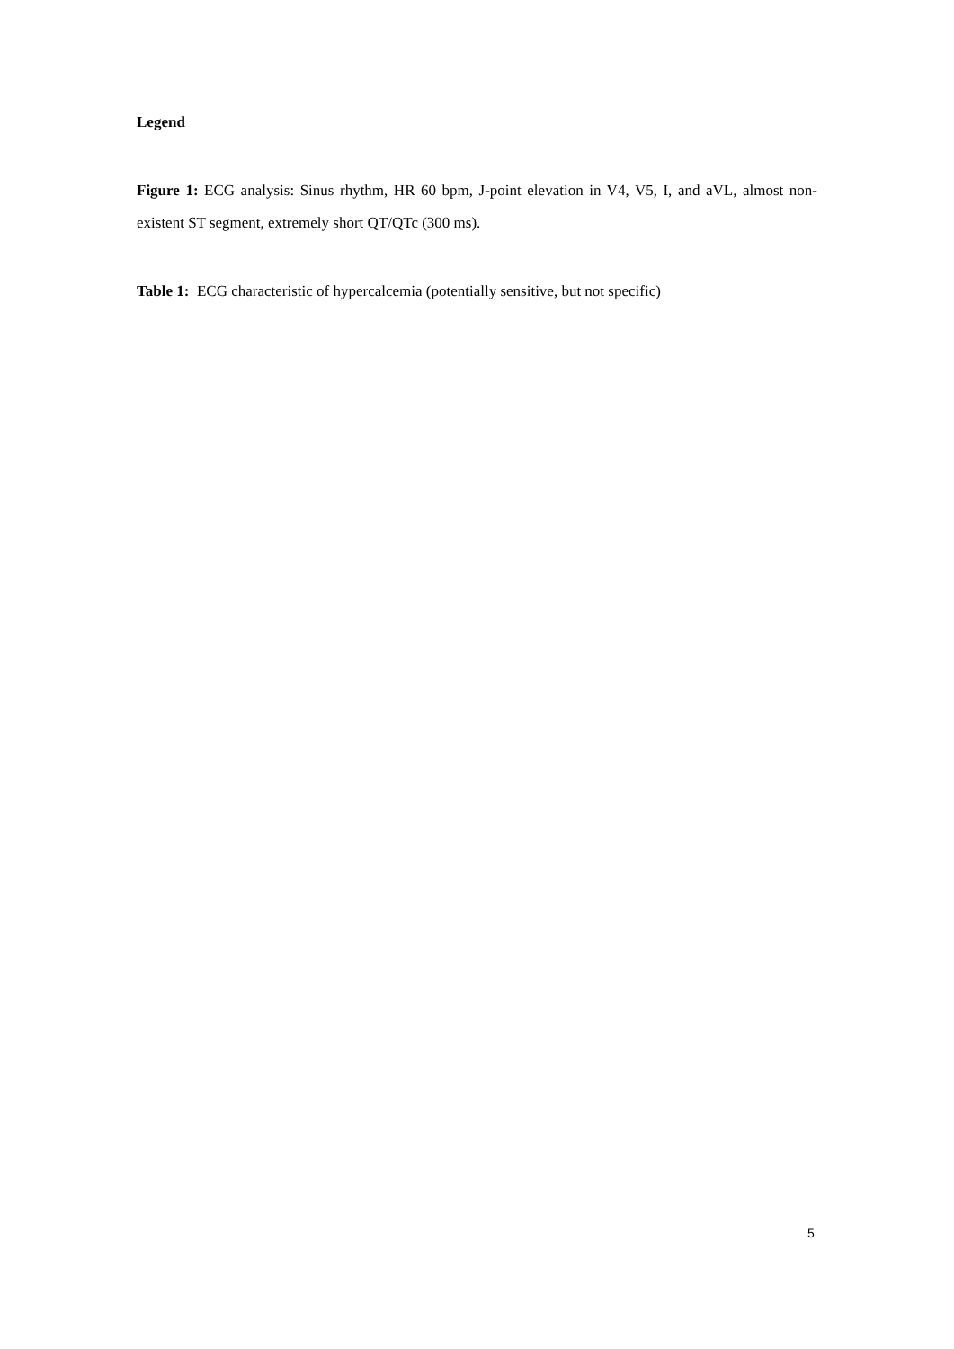Legend
Figure 1: ECG analysis: Sinus rhythm, HR 60 bpm, J-point elevation in V4, V5, I, and aVL, almost non-existent ST segment, extremely short QT/QTc (300 ms).
Table 1: ECG characteristic of hypercalcemia (potentially sensitive, but not specific)
5